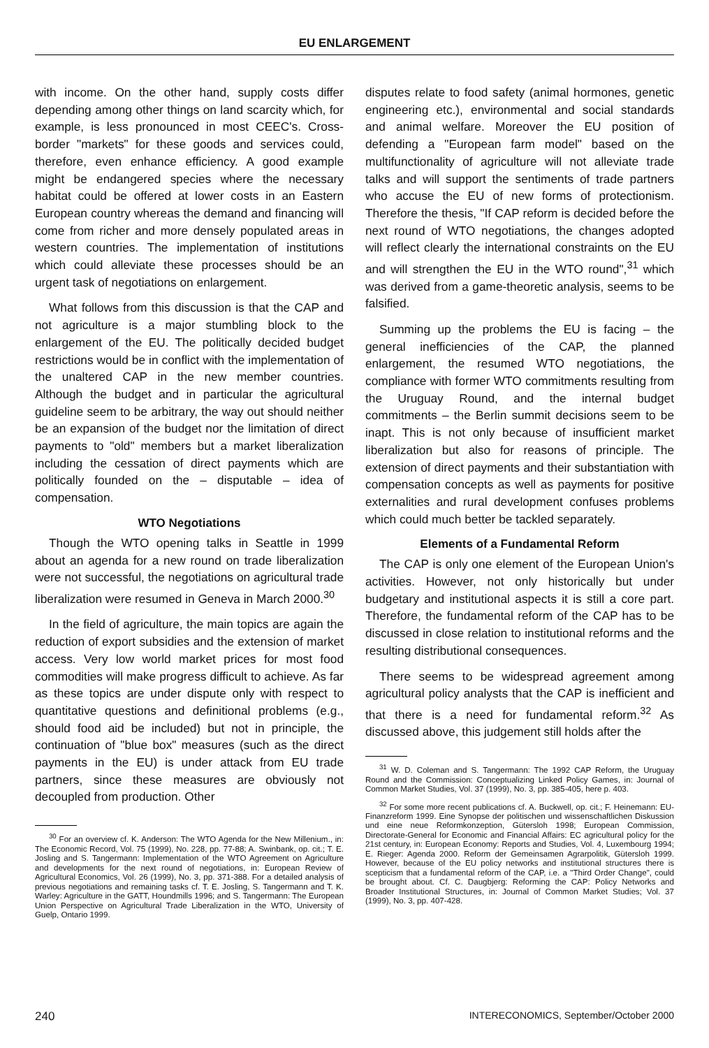EU ENLARGEMENT
with income. On the other hand, supply costs differ depending among other things on land scarcity which, for example, is less pronounced in most CEEC's. Cross-border "markets" for these goods and services could, therefore, even enhance efficiency. A good example might be endangered species where the necessary habitat could be offered at lower costs in an Eastern European country whereas the demand and financing will come from richer and more densely populated areas in western countries. The implementation of institutions which could alleviate these processes should be an urgent task of negotiations on enlargement.
What follows from this discussion is that the CAP and not agriculture is a major stumbling block to the enlargement of the EU. The politically decided budget restrictions would be in conflict with the implementation of the unaltered CAP in the new member countries. Although the budget and in particular the agricultural guideline seem to be arbitrary, the way out should neither be an expansion of the budget nor the limitation of direct payments to "old" members but a market liberalization including the cessation of direct payments which are politically founded on the – disputable – idea of compensation.
WTO Negotiations
Though the WTO opening talks in Seattle in 1999 about an agenda for a new round on trade liberalization were not successful, the negotiations on agricultural trade liberalization were resumed in Geneva in March 2000.<sup>30</sup>
In the field of agriculture, the main topics are again the reduction of export subsidies and the extension of market access. Very low world market prices for most food commodities will make progress difficult to achieve. As far as these topics are under dispute only with respect to quantitative questions and definitional problems (e.g., should food aid be included) but not in principle, the continuation of "blue box" measures (such as the direct payments in the EU) is under attack from EU trade partners, since these measures are obviously not decoupled from production. Other
<sup>30</sup> For an overview cf. K. Anderson: The WTO Agenda for the New Millenium., in: The Economic Record, Vol. 75 (1999), No. 228, pp. 77-88; A. Swinbank, op. cit.; T. E. Josling and S. Tangermann: Implementation of the WTO Agreement on Agriculture and developments for the next round of negotiations, in: European Review of Agricultural Economics, Vol. 26 (1999), No. 3, pp. 371-388. For a detailed analysis of previous negotiations and remaining tasks cf. T. E. Josling, S. Tangermann and T. K. Warley: Agriculture in the GATT, Houndmills 1996; and S. Tangermann: The European Union Perspective on Agricultural Trade Liberalization in the WTO, University of Guelp, Ontario 1999.
disputes relate to food safety (animal hormones, genetic engineering etc.), environmental and social standards and animal welfare. Moreover the EU position of defending a "European farm model" based on the multifunctionality of agriculture will not alleviate trade talks and will support the sentiments of trade partners who accuse the EU of new forms of protectionism. Therefore the thesis, "If CAP reform is decided before the next round of WTO negotiations, the changes adopted will reflect clearly the international constraints on the EU and will strengthen the EU in the WTO round",<sup>31</sup> which was derived from a game-theoretic analysis, seems to be falsified.
Summing up the problems the EU is facing – the general inefficiencies of the CAP, the planned enlargement, the resumed WTO negotiations, the compliance with former WTO commitments resulting from the Uruguay Round, and the internal budget commitments – the Berlin summit decisions seem to be inapt. This is not only because of insufficient market liberalization but also for reasons of principle. The extension of direct payments and their substantiation with compensation concepts as well as payments for positive externalities and rural development confuses problems which could much better be tackled separately.
Elements of a Fundamental Reform
The CAP is only one element of the European Union's activities. However, not only historically but under budgetary and institutional aspects it is still a core part. Therefore, the fundamental reform of the CAP has to be discussed in close relation to institutional reforms and the resulting distributional consequences.
There seems to be widespread agreement among agricultural policy analysts that the CAP is inefficient and that there is a need for fundamental reform.<sup>32</sup> As discussed above, this judgement still holds after the
<sup>31</sup> W. D. Coleman and S. Tangermann: The 1992 CAP Reform, the Uruguay Round and the Commission: Conceptualizing Linked Policy Games, in: Journal of Common Market Studies, Vol. 37 (1999), No. 3, pp. 385-405, here p. 403.
<sup>32</sup> For some more recent publications cf. A. Buckwell, op. cit.; F. Heinemann: EU-Finanzreform 1999. Eine Synopse der politischen und wissenschaftlichen Diskussion und eine neue Reformkonzeption, Gütersloh 1998; European Commission, Directorate-General for Economic and Financial Affairs: EC agricultural policy for the 21st century, in: European Economy: Reports and Studies, Vol. 4, Luxembourg 1994; E. Rieger: Agenda 2000. Reform der Gemeinsamen Agrarpolitik, Gütersloh 1999. However, because of the EU policy networks and institutional structures there is scepticism that a fundamental reform of the CAP, i.e. a "Third Order Change", could be brought about. Cf. C. Daugbjerg: Reforming the CAP: Policy Networks and Broader Institutional Structures, in: Journal of Common Market Studies; Vol. 37 (1999), No. 3, pp. 407-428.
240 INTERECONOMICS, September/October 2000